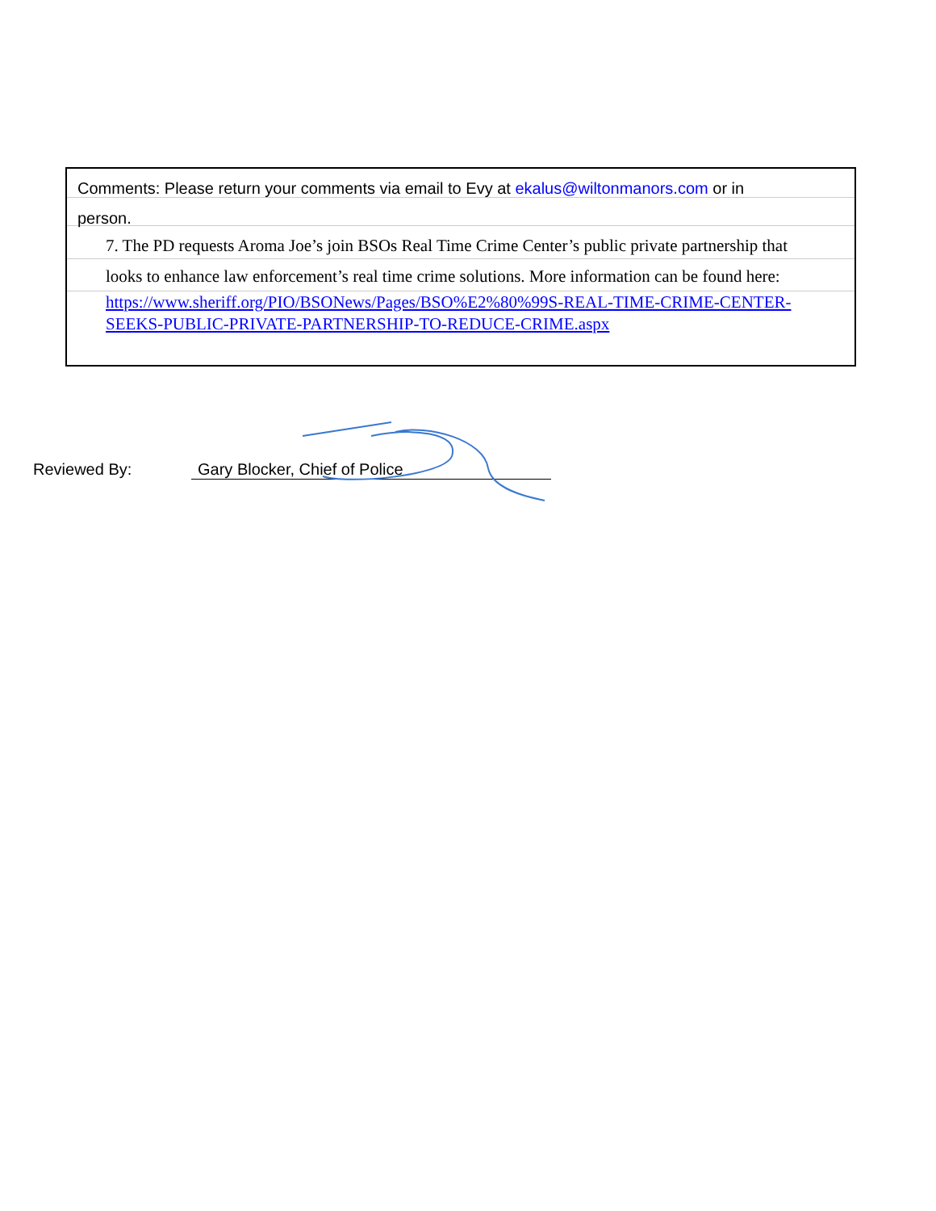Comments: Please return your comments via email to Evy at ekalus@wiltonmanors.com or in
person.
7. The PD requests Aroma Joe’s join BSOs Real Time Crime Center’s public private partnership that
looks to enhance law enforcement’s real time crime solutions. More information can be found here:
https://www.sheriff.org/PIO/BSONews/Pages/BSO%E2%80%99S-REAL-TIME-CRIME-CENTER-SEEKS-PUBLIC-PRIVATE-PARTNERSHIP-TO-REDUCE-CRIME.aspx
Reviewed By: Gary Blocker, Chief of Police